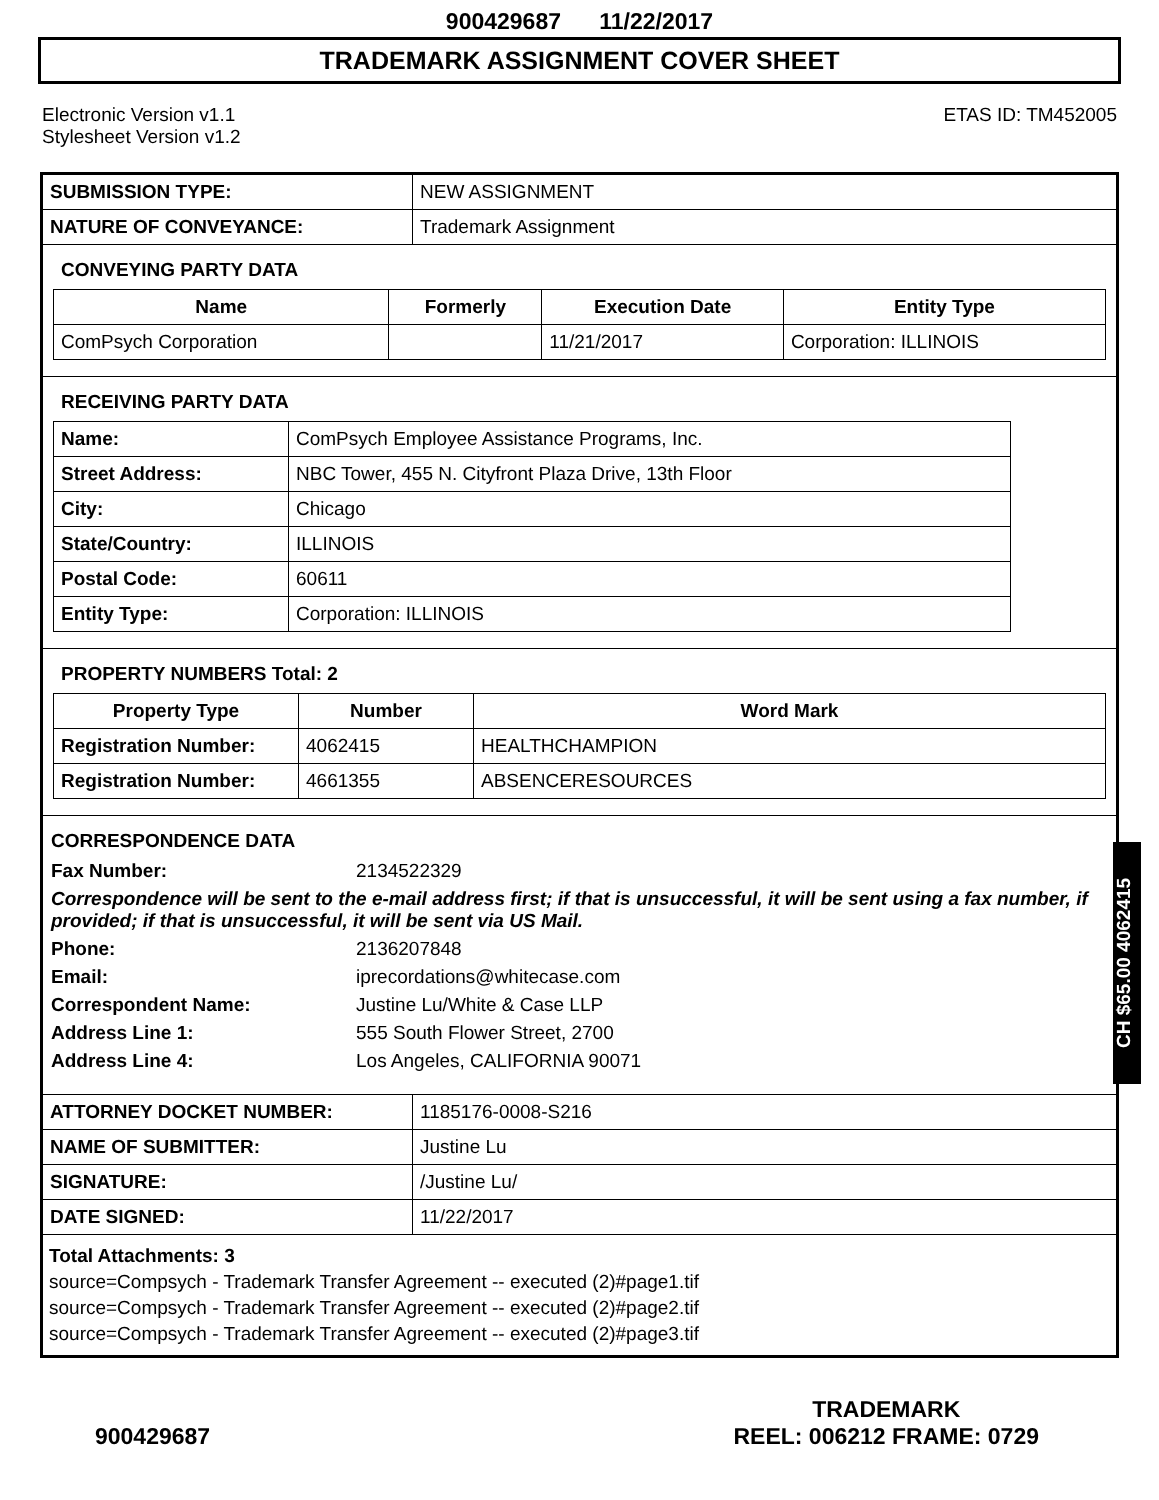900429687 11/22/2017
TRADEMARK ASSIGNMENT COVER SHEET
Electronic Version v1.1
Stylesheet Version v1.2
ETAS ID: TM452005
| SUBMISSION TYPE: | NEW ASSIGNMENT |
| NATURE OF CONVEYANCE: | Trademark Assignment |
CONVEYING PARTY DATA
| Name | Formerly | Execution Date | Entity Type |
| --- | --- | --- | --- |
| ComPsych Corporation | | 11/21/2017 | Corporation: ILLINOIS |
RECEIVING PARTY DATA
| Name: | ComPsych Employee Assistance Programs, Inc. |
| Street Address: | NBC Tower, 455 N. Cityfront Plaza Drive, 13th Floor |
| City: | Chicago |
| State/Country: | ILLINOIS |
| Postal Code: | 60611 |
| Entity Type: | Corporation: ILLINOIS |
PROPERTY NUMBERS Total: 2
| Property Type | Number | Word Mark |
| --- | --- | --- |
| Registration Number: | 4062415 | HEALTHCHAMPION |
| Registration Number: | 4661355 | ABSENCERESOURCES |
CORRESPONDENCE DATA
Fax Number: 2134522329
Correspondence will be sent to the e-mail address first; if that is unsuccessful, it will be sent using a fax number, if provided; if that is unsuccessful, it will be sent via US Mail.
Phone: 2136207848
Email: iprecordations@whitecase.com
Correspondent Name: Justine Lu/White & Case LLP
Address Line 1: 555 South Flower Street, 2700
Address Line 4: Los Angeles, CALIFORNIA 90071
| ATTORNEY DOCKET NUMBER: | 1185176-0008-S216 |
| NAME OF SUBMITTER: | Justine Lu |
| SIGNATURE: | /Justine Lu/ |
| DATE SIGNED: | 11/22/2017 |
Total Attachments: 3
source=Compsych - Trademark Transfer Agreement -- executed (2)#page1.tif
source=Compsych - Trademark Transfer Agreement -- executed (2)#page2.tif
source=Compsych - Trademark Transfer Agreement -- executed (2)#page3.tif
CH $65.00 4062415
900429687
TRADEMARK
REEL: 006212 FRAME: 0729